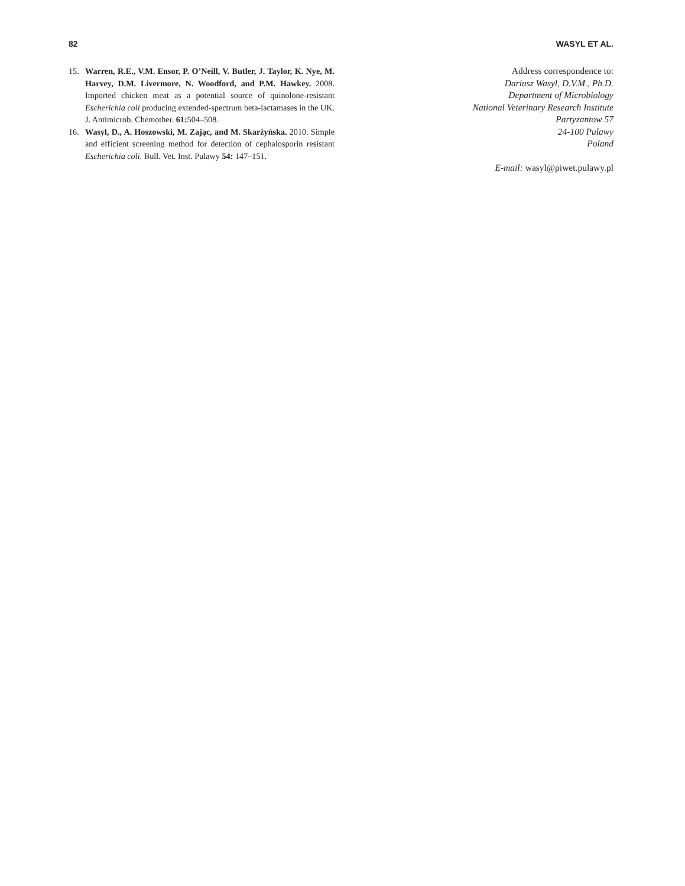82 WASYL ET AL.
15. Warren, R.E., V.M. Ensor, P. O’Neill, V. Butler, J. Taylor, K. Nye, M. Harvey, D.M. Livermore, N. Woodford, and P.M. Hawkey. 2008. Imported chicken meat as a potential source of quinolone-resistant Escherichia coli producing extended-spectrum beta-lactamases in the UK. J. Antimicrob. Chemother. 61: 504–508.
16. Wasyl, D., A. Hoszowski, M. Zając, and M. Skarżyńska. 2010. Simple and efficient screening method for detection of cephalosporin resistant Escherichia coli. Bull. Vet. Inst. Pulawy 54: 147–151.
Address correspondence to:
Dariusz Wasyl, D.V.M., Ph.D.
Department of Microbiology
National Veterinary Research Institute
Partyzantow 57
24-100 Pulawy
Poland
E-mail: wasyl@piwet.pulawy.pl